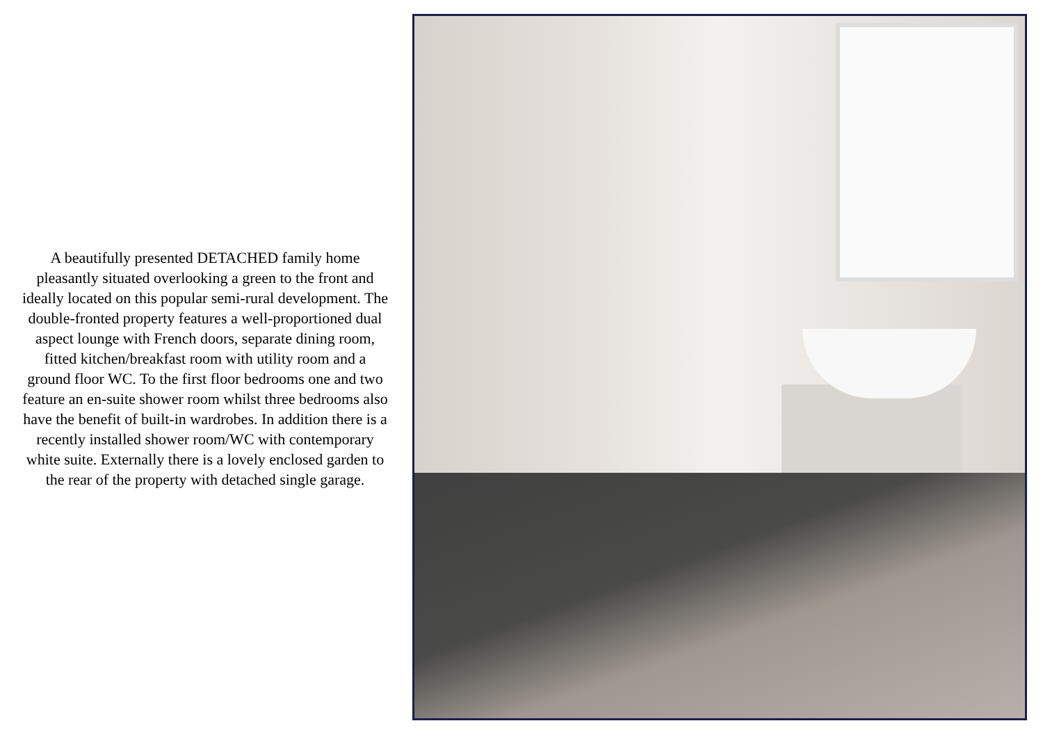A beautifully presented DETACHED family home pleasantly situated overlooking a green to the front and ideally located on this popular semi-rural development. The double-fronted property features a well-proportioned dual aspect lounge with French doors, separate dining room, fitted kitchen/breakfast room with utility room and a ground floor WC. To the first floor bedrooms one and two feature an en-suite shower room whilst three bedrooms also have the benefit of built-in wardrobes. In addition there is a recently installed shower room/WC with contemporary white suite. Externally there is a lovely enclosed garden to the rear of the property with detached single garage.